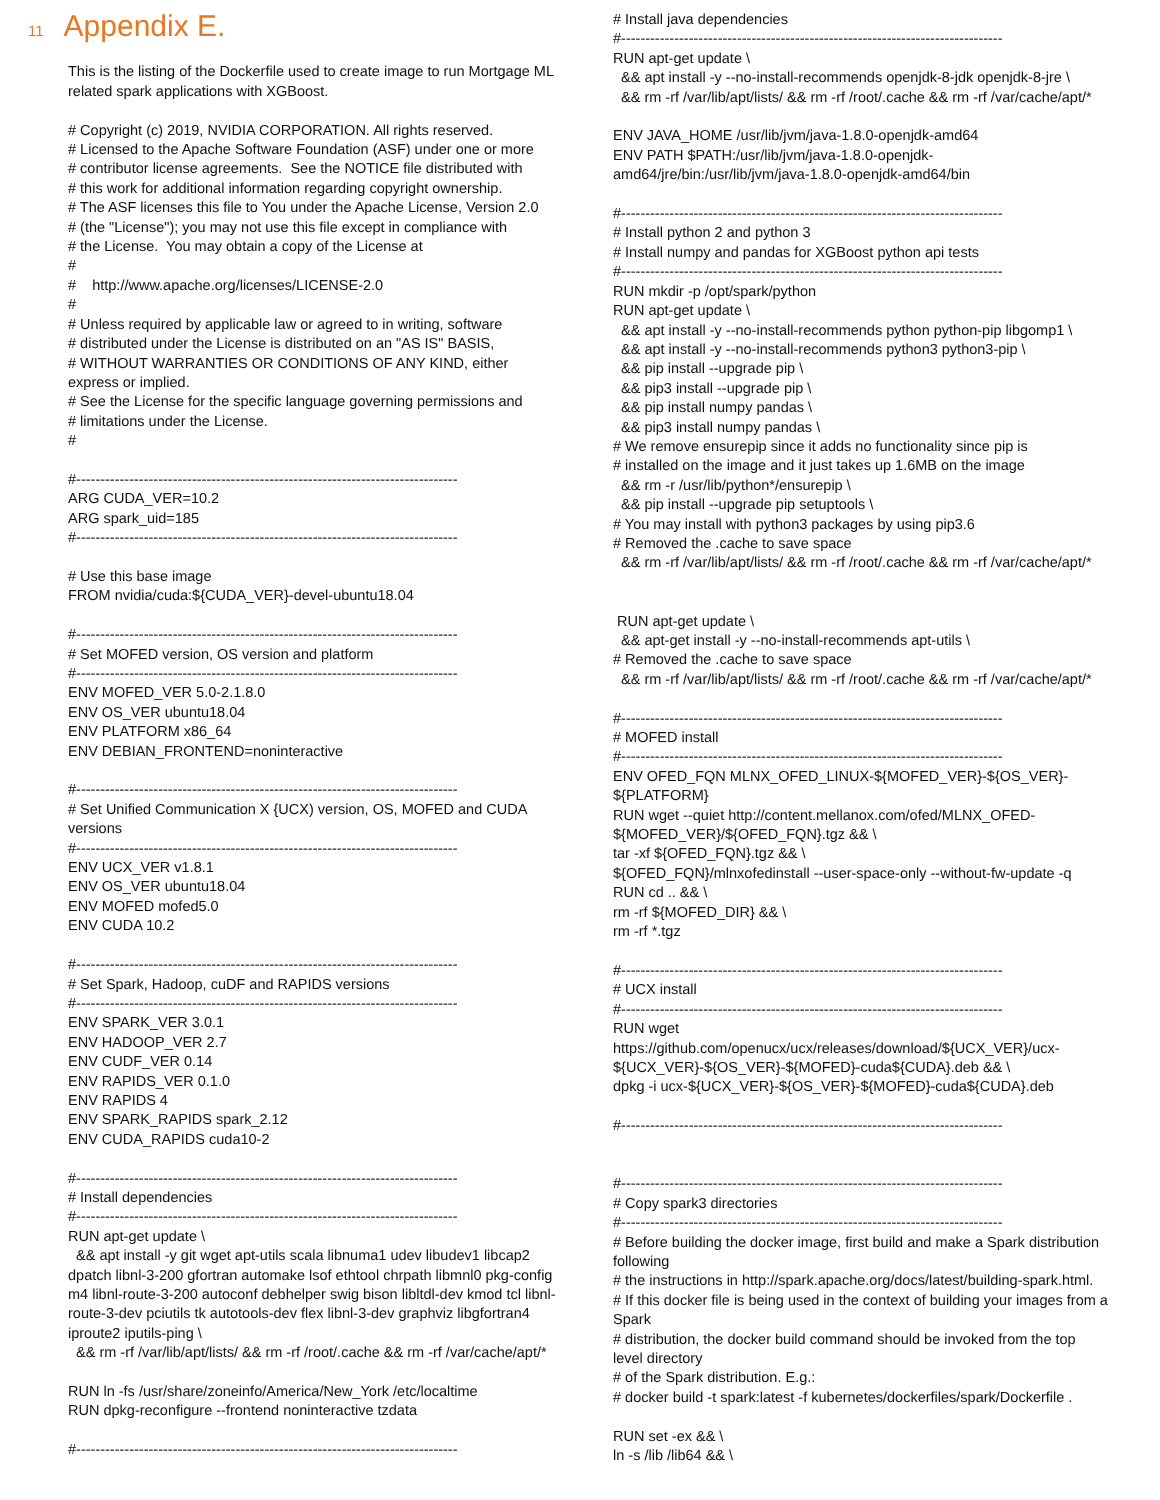11 Appendix E.
This is the listing of the Dockerfile used to create image to run Mortgage ML related spark applications with XGBoost. # Copyright (c) 2019, NVIDIA CORPORATION. All rights reserved. # Licensed to the Apache Software Foundation (ASF) under one or more # contributor license agreements. See the NOTICE file distributed with # this work for additional information regarding copyright ownership. # The ASF licenses this file to You under the Apache License, Version 2.0 # (the "License"); you may not use this file except in compliance with # the License. You may obtain a copy of the License at # # http://www.apache.org/licenses/LICENSE-2.0 # # Unless required by applicable law or agreed to in writing, software # distributed under the License is distributed on an "AS IS" BASIS, # WITHOUT WARRANTIES OR CONDITIONS OF ANY KIND, either express or implied. # See the License for the specific language governing permissions and # limitations under the License. # #------------------------------------------------------------------------------- ARG CUDA_VER=10.2 ARG spark_uid=185 #------------------------------------------------------------------------------- # Use this base image FROM nvidia/cuda:${CUDA_VER}-devel-ubuntu18.04 #------------------------------------------------------------------------------- # Set MOFED version, OS version and platform #------------------------------------------------------------------------------- ENV MOFED_VER 5.0-2.1.8.0 ENV OS_VER ubuntu18.04 ENV PLATFORM x86_64 ENV DEBIAN_FRONTEND=noninteractive #------------------------------------------------------------------------------- # Set Unified Communication X {UCX) version, OS, MOFED and CUDA versions #------------------------------------------------------------------------------- ENV UCX_VER v1.8.1 ENV OS_VER ubuntu18.04 ENV MOFED mofed5.0 ENV CUDA 10.2 #------------------------------------------------------------------------------- # Set Spark, Hadoop, cuDF and RAPIDS versions #------------------------------------------------------------------------------- ENV SPARK_VER 3.0.1 ENV HADOOP_VER 2.7 ENV CUDF_VER 0.14 ENV RAPIDS_VER 0.1.0 ENV RAPIDS 4 ENV SPARK_RAPIDS spark_2.12 ENV CUDA_RAPIDS cuda10-2 #------------------------------------------------------------------------------- # Install dependencies #------------------------------------------------------------------------------- RUN apt-get update \ && apt install -y git wget apt-utils scala libnuma1 udev libudev1 libcap2 dpatch libnl-3-200 gfortran automake lsof ethtool chrpath libmnl0 pkg-config m4 libnl-route-3-200 autoconf debhelper swig bison libltdl-dev kmod tcl libnl- route-3-dev pciutils tk autotools-dev flex libnl-3-dev graphviz libgfortran4 iproute2 iputils-ping \ && rm -rf /var/lib/apt/lists/ && rm -rf /root/.cache && rm -rf /var/cache/apt/* RUN ln -fs /usr/share/zoneinfo/America/New_York /etc/localtime RUN dpkg-reconfigure --frontend noninteractive tzdata #-------------------------------------------------------------------------------
# Install java dependencies #------------------------------------------------------------------------------- RUN apt-get update \ && apt install -y --no-install-recommends openjdk-8-jdk openjdk-8-jre \ && rm -rf /var/lib/apt/lists/ && rm -rf /root/.cache && rm -rf /var/cache/apt/* ENV JAVA_HOME /usr/lib/jvm/java-1.8.0-openjdk-amd64 ENV PATH $PATH:/usr/lib/jvm/java-1.8.0-openjdk- amd64/jre/bin:/usr/lib/jvm/java-1.8.0-openjdk-amd64/bin #------------------------------------------------------------------------------- # Install python 2 and python 3 # Install numpy and pandas for XGBoost python api tests #------------------------------------------------------------------------------- RUN mkdir -p /opt/spark/python RUN apt-get update \ && apt install -y --no-install-recommends python python-pip libgomp1 \ && apt install -y --no-install-recommends python3 python3-pip \ && pip install --upgrade pip \ && pip3 install --upgrade pip \ && pip install numpy pandas \ && pip3 install numpy pandas \ # We remove ensurepip since it adds no functionality since pip is # installed on the image and it just takes up 1.6MB on the image && rm -r /usr/lib/python*/ensurepip \ && pip install --upgrade pip setuptools \ # You may install with python3 packages by using pip3.6 # Removed the .cache to save space && rm -rf /var/lib/apt/lists/ && rm -rf /root/.cache && rm -rf /var/cache/apt/* RUN apt-get update \ && apt-get install -y --no-install-recommends apt-utils \ # Removed the .cache to save space && rm -rf /var/lib/apt/lists/ && rm -rf /root/.cache && rm -rf /var/cache/apt/* #------------------------------------------------------------------------------- # MOFED install #------------------------------------------------------------------------------- ENV OFED_FQN MLNX_OFED_LINUX-${MOFED_VER}-${OS_VER}- ${PLATFORM} RUN wget --quiet http://content.mellanox.com/ofed/MLNX_OFED- ${MOFED_VER}/${OFED_FQN}.tgz && \ tar -xf ${OFED_FQN}.tgz && \ ${OFED_FQN}/mlnxofedinstall --user-space-only --without-fw-update -q RUN cd .. && \ rm -rf ${MOFED_DIR} && \ rm -rf *.tgz #------------------------------------------------------------------------------- # UCX install #------------------------------------------------------------------------------- RUN wget https://github.com/openucx/ucx/releases/download/${UCX_VER}/ucx- ${UCX_VER}-${OS_VER}-${MOFED}-cuda${CUDA}.deb && \ dpkg -i ucx-${UCX_VER}-${OS_VER}-${MOFED}-cuda${CUDA}.deb #------------------------------------------------------------------------------- #------------------------------------------------------------------------------- # Copy spark3 directories #------------------------------------------------------------------------------- # Before building the docker image, first build and make a Spark distribution following # the instructions in http://spark.apache.org/docs/latest/building-spark.html. # If this docker file is being used in the context of building your images from a Spark # distribution, the docker build command should be invoked from the top level directory # of the Spark distribution. E.g.: # docker build -t spark:latest -f kubernetes/dockerfiles/spark/Dockerfile . RUN set -ex && \ ln -s /lib /lib64 && \